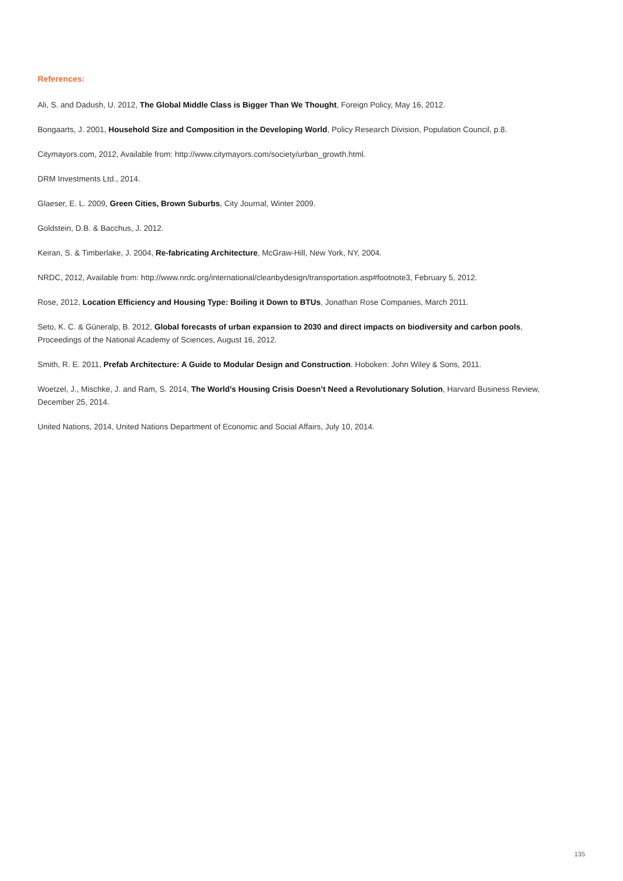References:
Ali, S. and Dadush, U. 2012, The Global Middle Class is Bigger Than We Thought, Foreign Policy, May 16, 2012.
Bongaarts, J. 2001, Household Size and Composition in the Developing World, Policy Research Division, Population Council, p.8.
Citymayors.com, 2012, Available from: http://www.citymayors.com/society/urban_growth.html.
DRM Investments Ltd., 2014.
Glaeser, E. L. 2009, Green Cities, Brown Suburbs, City Journal, Winter 2009.
Goldstein, D.B. & Bacchus, J. 2012.
Keiran, S. & Timberlake, J. 2004, Re-fabricating Architecture, McGraw-Hill, New York, NY, 2004.
NRDC, 2012, Available from: http://www.nrdc.org/international/cleanbydesign/transportation.asp#footnote3, February 5, 2012.
Rose, 2012, Location Efficiency and Housing Type: Boiling it Down to BTUs, Jonathan Rose Companies, March 2011.
Seto, K. C. & Güneralp, B. 2012, Global forecasts of urban expansion to 2030 and direct impacts on biodiversity and carbon pools, Proceedings of the National Academy of Sciences, August 16, 2012.
Smith, R. E. 2011, Prefab Architecture: A Guide to Modular Design and Construction. Hoboken: John Wiley & Sons, 2011.
Woetzel, J., Mischke, J. and Ram, S. 2014, The World’s Housing Crisis Doesn’t Need a Revolutionary Solution, Harvard Business Review, December 25, 2014.
United Nations, 2014, United Nations Department of Economic and Social Affairs, July 10, 2014.
135